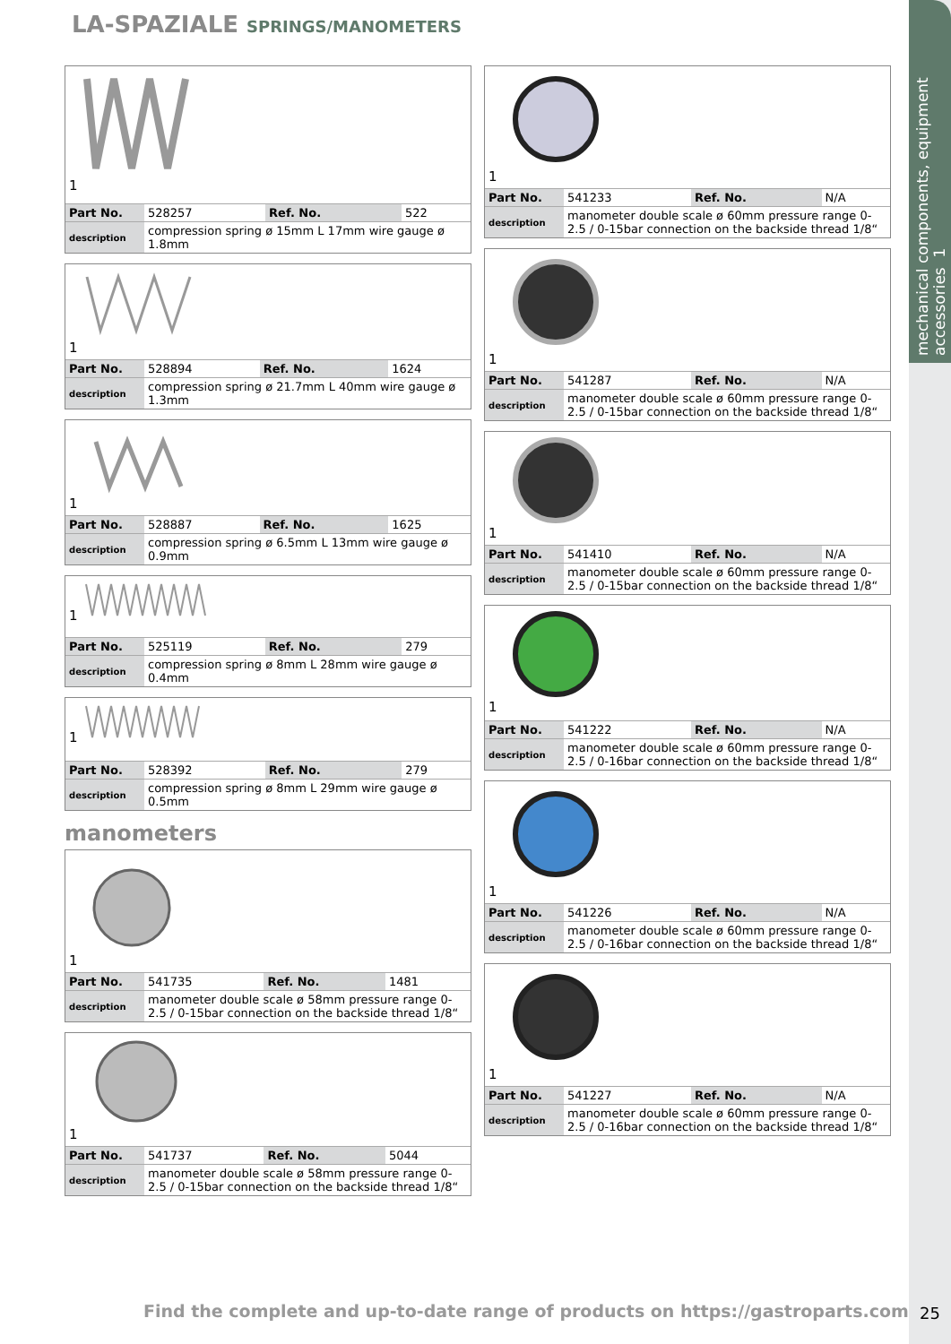mechanical components, equipment accessories 1
LA-SPAZIALE SPRINGS/MANOMETERS
1
| Part No. | 528257 | Ref. No. | 522 |
| description | compression spring ø 15mm L 17mm wire gauge ø 1.8mm | | |
1
| Part No. | 528894 | Ref. No. | 1624 |
| description | compression spring ø 21.7mm L 40mm wire gauge ø 1.3mm | | |
1
| Part No. | 528887 | Ref. No. | 1625 |
| description | compression spring ø 6.5mm L 13mm wire gauge ø 0.9mm | | |
1
| Part No. | 525119 | Ref. No. | 279 |
| description | compression spring ø 8mm L 28mm wire gauge ø 0.4mm | | |
1
| Part No. | 528392 | Ref. No. | 279 |
| description | compression spring ø 8mm L 29mm wire gauge ø 0.5mm | | |
manometers
1
| Part No. | 541735 | Ref. No. | 1481 |
| description | manometer double scale ø 58mm pressure range 0-2.5 / 0-15bar connection on the backside thread 1/8“ | | |
1
| Part No. | 541737 | Ref. No. | 5044 |
| description | manometer double scale ø 58mm pressure range 0-2.5 / 0-15bar connection on the backside thread 1/8“ | | |
1
| Part No. | 541233 | Ref. No. | N/A |
| description | manometer double scale ø 60mm pressure range 0-2.5 / 0-15bar connection on the backside thread 1/8“ | | |
1
| Part No. | 541287 | Ref. No. | N/A |
| description | manometer double scale ø 60mm pressure range 0-2.5 / 0-15bar connection on the backside thread 1/8“ | | |
1
| Part No. | 541410 | Ref. No. | N/A |
| description | manometer double scale ø 60mm pressure range 0-2.5 / 0-15bar connection on the backside thread 1/8“ | | |
1
| Part No. | 541222 | Ref. No. | N/A |
| description | manometer double scale ø 60mm pressure range 0-2.5 / 0-16bar connection on the backside thread 1/8“ | | |
1
| Part No. | 541226 | Ref. No. | N/A |
| description | manometer double scale ø 60mm pressure range 0-2.5 / 0-16bar connection on the backside thread 1/8“ | | |
1
| Part No. | 541227 | Ref. No. | N/A |
| description | manometer double scale ø 60mm pressure range 0-2.5 / 0-16bar connection on the backside thread 1/8“ | | |
Find the complete and up-to-date range of products on https://gastroparts.com
25